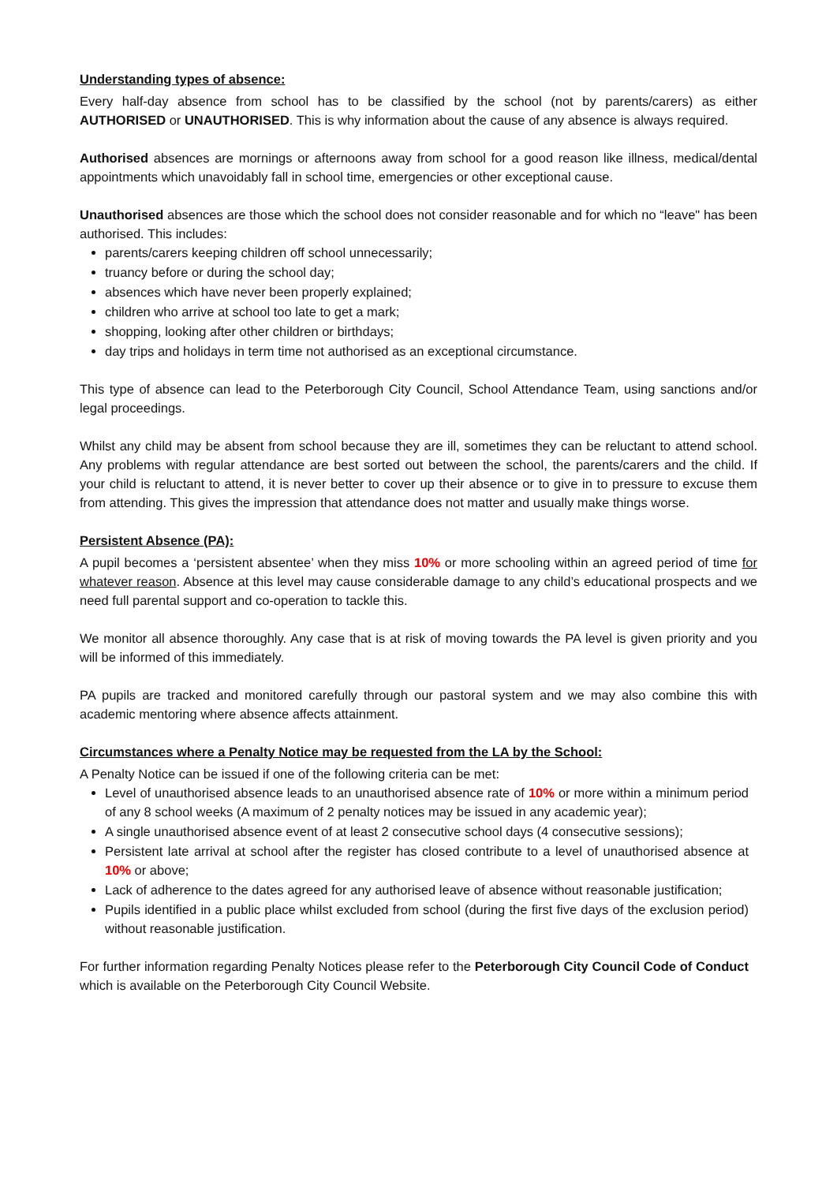Understanding types of absence:
Every half-day absence from school has to be classified by the school (not by parents/carers) as either AUTHORISED or UNAUTHORISED. This is why information about the cause of any absence is always required.
Authorised absences are mornings or afternoons away from school for a good reason like illness, medical/dental appointments which unavoidably fall in school time, emergencies or other exceptional cause.
Unauthorised absences are those which the school does not consider reasonable and for which no “leave" has been authorised. This includes:
parents/carers keeping children off school unnecessarily;
truancy before or during the school day;
absences which have never been properly explained;
children who arrive at school too late to get a mark;
shopping, looking after other children or birthdays;
day trips and holidays in term time not authorised as an exceptional circumstance.
This type of absence can lead to the Peterborough City Council, School Attendance Team, using sanctions and/or legal proceedings.
Whilst any child may be absent from school because they are ill, sometimes they can be reluctant to attend school. Any problems with regular attendance are best sorted out between the school, the parents/carers and the child. If your child is reluctant to attend, it is never better to cover up their absence or to give in to pressure to excuse them from attending. This gives the impression that attendance does not matter and usually make things worse.
Persistent Absence (PA):
A pupil becomes a ‘persistent absentee’ when they miss 10% or more schooling within an agreed period of time for whatever reason. Absence at this level may cause considerable damage to any child’s educational prospects and we need full parental support and co-operation to tackle this.
We monitor all absence thoroughly. Any case that is at risk of moving towards the PA level is given priority and you will be informed of this immediately.
PA pupils are tracked and monitored carefully through our pastoral system and we may also combine this with academic mentoring where absence affects attainment.
Circumstances where a Penalty Notice may be requested from the LA by the School:
A Penalty Notice can be issued if one of the following criteria can be met:
Level of unauthorised absence leads to an unauthorised absence rate of 10% or more within a minimum period of any 8 school weeks (A maximum of 2 penalty notices may be issued in any academic year);
A single unauthorised absence event of at least 2 consecutive school days (4 consecutive sessions);
Persistent late arrival at school after the register has closed contribute to a level of unauthorised absence at 10% or above;
Lack of adherence to the dates agreed for any authorised leave of absence without reasonable justification;
Pupils identified in a public place whilst excluded from school (during the first five days of the exclusion period) without reasonable justification.
For further information regarding Penalty Notices please refer to the Peterborough City Council Code of Conduct which is available on the Peterborough City Council Website.